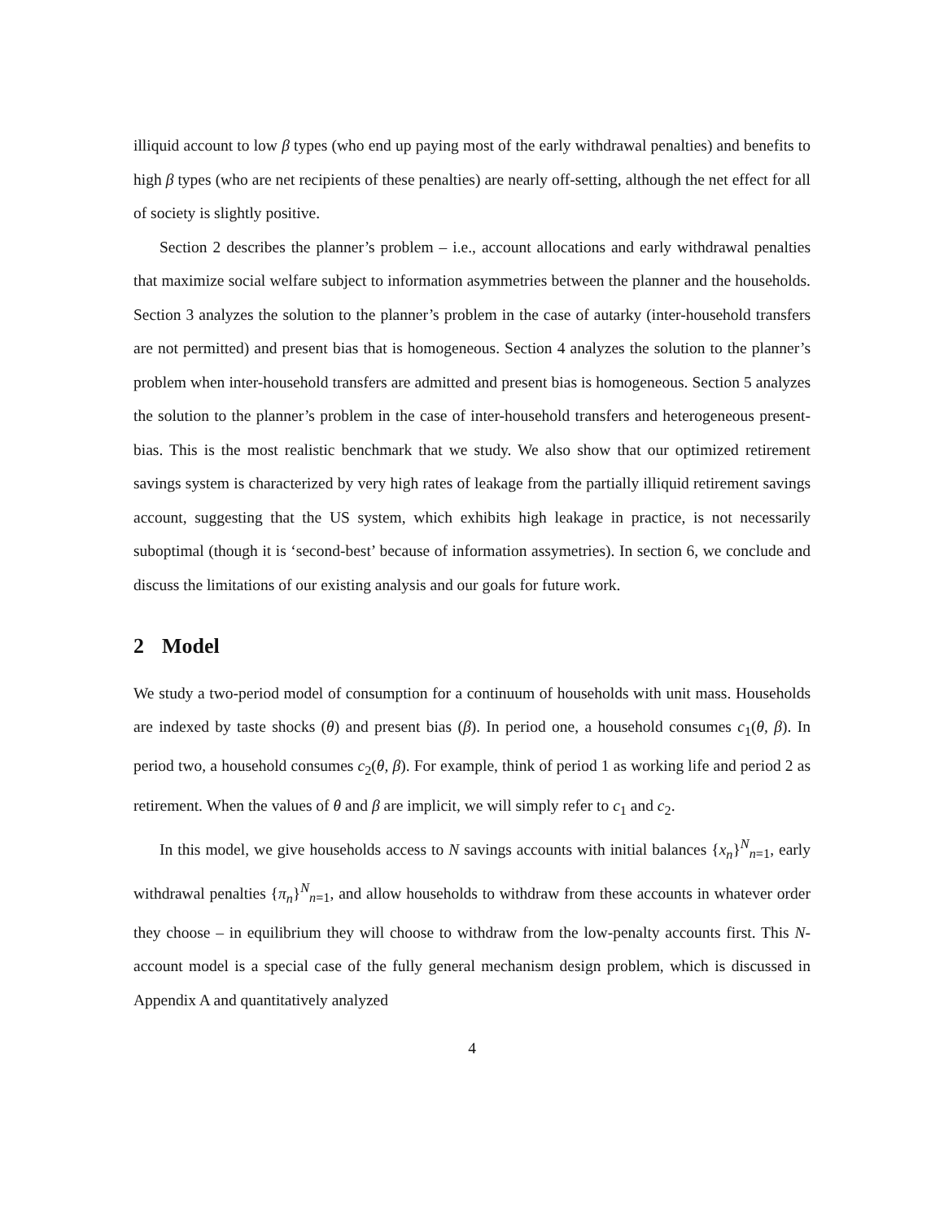illiquid account to low β types (who end up paying most of the early withdrawal penalties) and benefits to high β types (who are net recipients of these penalties) are nearly off-setting, although the net effect for all of society is slightly positive.
Section 2 describes the planner’s problem – i.e., account allocations and early withdrawal penalties that maximize social welfare subject to information asymmetries between the planner and the households. Section 3 analyzes the solution to the planner’s problem in the case of autarky (inter-household transfers are not permitted) and present bias that is homogeneous. Section 4 analyzes the solution to the planner’s problem when inter-household transfers are admitted and present bias is homogeneous. Section 5 analyzes the solution to the planner’s problem in the case of inter-household transfers and heterogeneous present-bias. This is the most realistic benchmark that we study. We also show that our optimized retirement savings system is characterized by very high rates of leakage from the partially illiquid retirement savings account, suggesting that the US system, which exhibits high leakage in practice, is not necessarily suboptimal (though it is ‘second-best’ because of information assymetries). In section 6, we conclude and discuss the limitations of our existing analysis and our goals for future work.
2 Model
We study a two-period model of consumption for a continuum of households with unit mass. Households are indexed by taste shocks (θ) and present bias (β). In period one, a household consumes c<sub>1</sub>(θ, β). In period two, a household consumes c<sub>2</sub>(θ, β). For example, think of period 1 as working life and period 2 as retirement. When the values of θ and β are implicit, we will simply refer to c<sub>1</sub> and c<sub>2</sub>.
In this model, we give households access to N savings accounts with initial balances {x<sub>n</sub>}<sup>N</sup><sub>n=1</sub>, early withdrawal penalties {π<sub>n</sub>}<sup>N</sup><sub>n=1</sub>, and allow households to withdraw from these accounts in whatever order they choose – in equilibrium they will choose to withdraw from the low-penalty accounts first. This N-account model is a special case of the fully general mechanism design problem, which is discussed in Appendix A and quantitatively analyzed
4